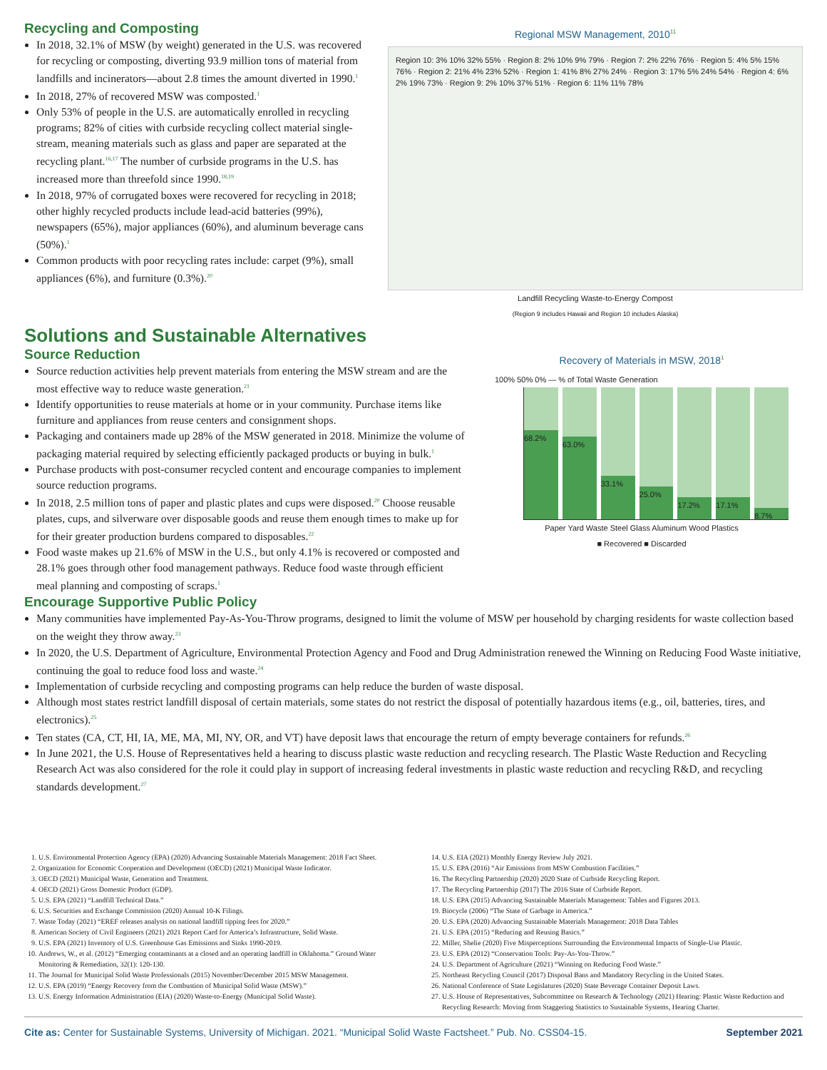Recycling and Composting
In 2018, 32.1% of MSW (by weight) generated in the U.S. was recovered for recycling or composting, diverting 93.9 million tons of material from landfills and incinerators—about 2.8 times the amount diverted in 1990.<sup>1</sup>
In 2018, 27% of recovered MSW was composted.<sup>1</sup>
Only 53% of people in the U.S. are automatically enrolled in recycling programs; 82% of cities with curbside recycling collect material single-stream, meaning materials such as glass and paper are separated at the recycling plant.<sup>16,17</sup> The number of curbside programs in the U.S. has increased more than threefold since 1990.<sup>18,19</sup>
In 2018, 97% of corrugated boxes were recovered for recycling in 2018; other highly recycled products include lead-acid batteries (99%), newspapers (65%), major appliances (60%), and aluminum beverage cans (50%).<sup>1</sup>
Common products with poor recycling rates include: carpet (9%), small appliances (6%), and furniture (0.3%).<sup>20</sup>
Regional MSW Management, 2010<sup>11</sup>
Region 10: 3% 10% 32% 55% · Region 8: 2% 10% 9% 79% · Region 7: 2% 22% 76% · Region 5: 4% 5% 15% 76% · Region 2: 21% 4% 23% 52% · Region 1: 41% 8% 27% 24% · Region 3: 17% 5% 24% 54% · Region 4: 6% 2% 19% 73% · Region 9: 2% 10% 37% 51% · Region 6: 11% 11% 78%
Landfill Recycling Waste-to-Energy Compost
(Region 9 includes Hawaii and Region 10 includes Alaska)
Solutions and Sustainable Alternatives
Source Reduction
Source reduction activities help prevent materials from entering the MSW stream and are the most effective way to reduce waste generation.<sup>21</sup>
Identify opportunities to reuse materials at home or in your community. Purchase items like furniture and appliances from reuse centers and consignment shops.
Packaging and containers made up 28% of the MSW generated in 2018. Minimize the volume of packaging material required by selecting efficiently packaged products or buying in bulk.<sup>1</sup>
Purchase products with post-consumer recycled content and encourage companies to implement source reduction programs.
In 2018, 2.5 million tons of paper and plastic plates and cups were disposed.<sup>20</sup> Choose reusable plates, cups, and silverware over disposable goods and reuse them enough times to make up for for their greater production burdens compared to disposables.<sup>22</sup>
Food waste makes up 21.6% of MSW in the U.S., but only 4.1% is recovered or composted and 28.1% goes through other food management pathways. Reduce food waste through efficient meal planning and composting of scraps.<sup>1</sup>
Recovery of Materials in MSW, 2018<sup>1</sup>
100% 50% 0% — % of Total Waste Generation
68.2%
63.0%
33.1%
25.0%
17.2%
17.1%
8.7%
Paper Yard Waste Steel Glass Aluminum Wood Plastics
■ Recovered ■ Discarded
Encourage Supportive Public Policy
Many communities have implemented Pay-As-You-Throw programs, designed to limit the volume of MSW per household by charging residents for waste collection based on the weight they throw away.<sup>23</sup>
In 2020, the U.S. Department of Agriculture, Environmental Protection Agency and Food and Drug Administration renewed the Winning on Reducing Food Waste initiative, continuing the goal to reduce food loss and waste.<sup>24</sup>
Implementation of curbside recycling and composting programs can help reduce the burden of waste disposal.
Although most states restrict landfill disposal of certain materials, some states do not restrict the disposal of potentially hazardous items (e.g., oil, batteries, tires, and electronics).<sup>25</sup>
Ten states (CA, CT, HI, IA, ME, MA, MI, NY, OR, and VT) have deposit laws that encourage the return of empty beverage containers for refunds.<sup>26</sup>
In June 2021, the U.S. House of Representatives held a hearing to discuss plastic waste reduction and recycling research. The Plastic Waste Reduction and Recycling Research Act was also considered for the role it could play in support of increasing federal investments in plastic waste reduction and recycling R&D, and recycling standards development.<sup>27</sup>
1. U.S. Environmental Protection Agency (EPA) (2020) Advancing Sustainable Materials Management: 2018 Fact Sheet.
2. Organization for Economic Cooperation and Development (OECD) (2021) Municipal Waste Indicator.
3. OECD (2021) Municipal Waste, Generation and Treatment.
4. OECD (2021) Gross Domestic Product (GDP).
5. U.S. EPA (2021) “Landfill Technical Data.”
6. U.S. Securities and Exchange Commission (2020) Annual 10-K Filings.
7. Waste Today (2021) “EREF releases analysis on national landfill tipping fees for 2020.”
8. American Society of Civil Engineers (2021) 2021 Report Card for America’s Infrastructure, Solid Waste.
9. U.S. EPA (2021) Inventory of U.S. Greenhouse Gas Emissions and Sinks 1990-2019.
10. Andrews, W., et al. (2012) “Emerging contaminants at a closed and an operating landfill in Oklahoma.” Ground Water Monitoring & Remediation, 32(1): 120-130.
11. The Journal for Municipal Solid Waste Professionals (2015) November/December 2015 MSW Management.
12. U.S. EPA (2019) “Energy Recovery from the Combustion of Municipal Solid Waste (MSW).”
13. U.S. Energy Information Administration (EIA) (2020) Waste-to-Energy (Municipal Solid Waste).
14. U.S. EIA (2021) Monthly Energy Review July 2021.
15. U.S. EPA (2016) “Air Emissions from MSW Combustion Facilities.”
16. The Recycling Partnership (2020) 2020 State of Curbside Recycling Report.
17. The Recycling Partnership (2017) The 2016 State of Curbside Report.
18. U.S. EPA (2015) Advancing Sustainable Materials Management: Tables and Figures 2013.
19. Biocycle (2006) “The State of Garbage in America.”
20. U.S. EPA (2020) Advancing Sustainable Materials Management: 2018 Data Tables
21. U.S. EPA (2015) “Reducing and Reusing Basics.”
22. Miller, Shelie (2020) Five Misperceptions Surrounding the Environmental Impacts of Single-Use Plastic.
23. U.S. EPA (2012) “Conservation Tools: Pay-As-You-Throw.”
24. U.S. Department of Agriculture (2021) “Winning on Reducing Food Waste.”
25. Northeast Recycling Council (2017) Disposal Bans and Mandatory Recycling in the United States.
26. National Conference of State Legislatures (2020) State Beverage Container Deposit Laws.
27. U.S. House of Representatives, Subcommittee on Research & Technology (2021) Hearing: Plastic Waste Reduction and Recycling Research: Moving from Staggering Statistics to Sustainable Systems, Hearing Charter.
Cite as: Center for Sustainable Systems, University of Michigan. 2021. “Municipal Solid Waste Factsheet.” Pub. No. CSS04-15. September 2021